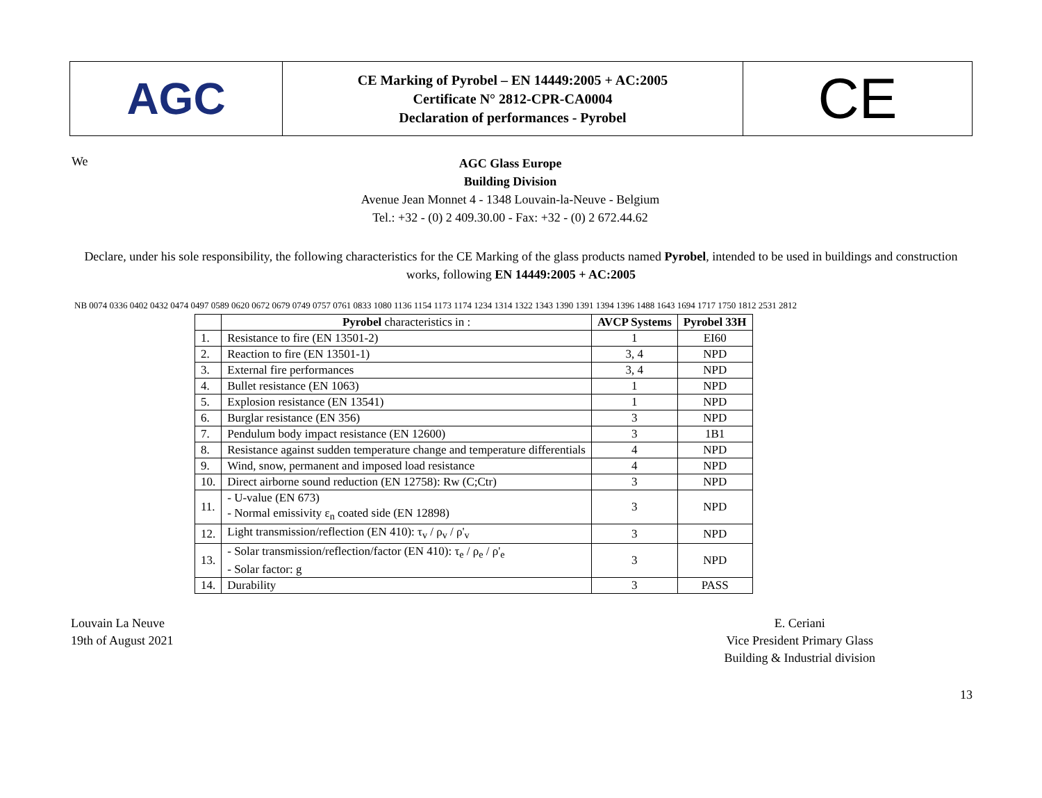AGC
CE Marking of Pyrobel – EN 14449:2005 + AC:2005
Certificate N° 2812-CPR-CA0004
Declaration of performances - Pyrobel
CE
We
AGC Glass Europe
Building Division
Avenue Jean Monnet 4 - 1348 Louvain-la-Neuve - Belgium
Tel.: +32 - (0) 2 409.30.00 - Fax: +32 - (0) 2 672.44.62
Declare, under his sole responsibility, the following characteristics for the CE Marking of the glass products named Pyrobel, intended to be used in buildings and construction works, following EN 14449:2005 + AC:2005
NB 0074 0336 0402 0432 0474 0497 0589 0620 0672 0679 0749 0757 0761 0833 1080 1136 1154 1173 1174 1234 1314 1322 1343 1390 1391 1394 1396 1488 1643 1694 1717 1750 1812 2531 2812
| | Pyrobel characteristics in : | AVCP Systems | Pyrobel 33H |
| --- | --- | --- | --- |
| 1. | Resistance to fire (EN 13501-2) | 1 | EI60 |
| 2. | Reaction to fire (EN 13501-1) | 3, 4 | NPD |
| 3. | External fire performances | 3, 4 | NPD |
| 4. | Bullet resistance (EN 1063) | 1 | NPD |
| 5. | Explosion resistance (EN 13541) | 1 | NPD |
| 6. | Burglar resistance (EN 356) | 3 | NPD |
| 7. | Pendulum body impact resistance (EN 12600) | 3 | 1B1 |
| 8. | Resistance against sudden temperature change and temperature differentials | 4 | NPD |
| 9. | Wind, snow, permanent and imposed load resistance | 4 | NPD |
| 10. | Direct airborne sound reduction (EN 12758): Rw (C;Ctr) | 3 | NPD |
| 11. | - U-value (EN 673) - Normal emissivity ε<sub>n</sub> coated side (EN 12898) | 3 | NPD |
| 12. | Light transmission/reflection (EN 410): τ<sub>v</sub> / ρ<sub>v</sub> / ρ'<sub>v</sub> | 3 | NPD |
| 13. | - Solar transmission/reflection/factor (EN 410): τ<sub>e</sub> / ρ<sub>e</sub> / ρ'<sub>e</sub> - Solar factor: g | 3 | NPD |
| 14. | Durability | 3 | PASS |
Louvain La Neuve
19th of August 2021
E. Ceriani
Vice President Primary Glass
Building & Industrial division
13